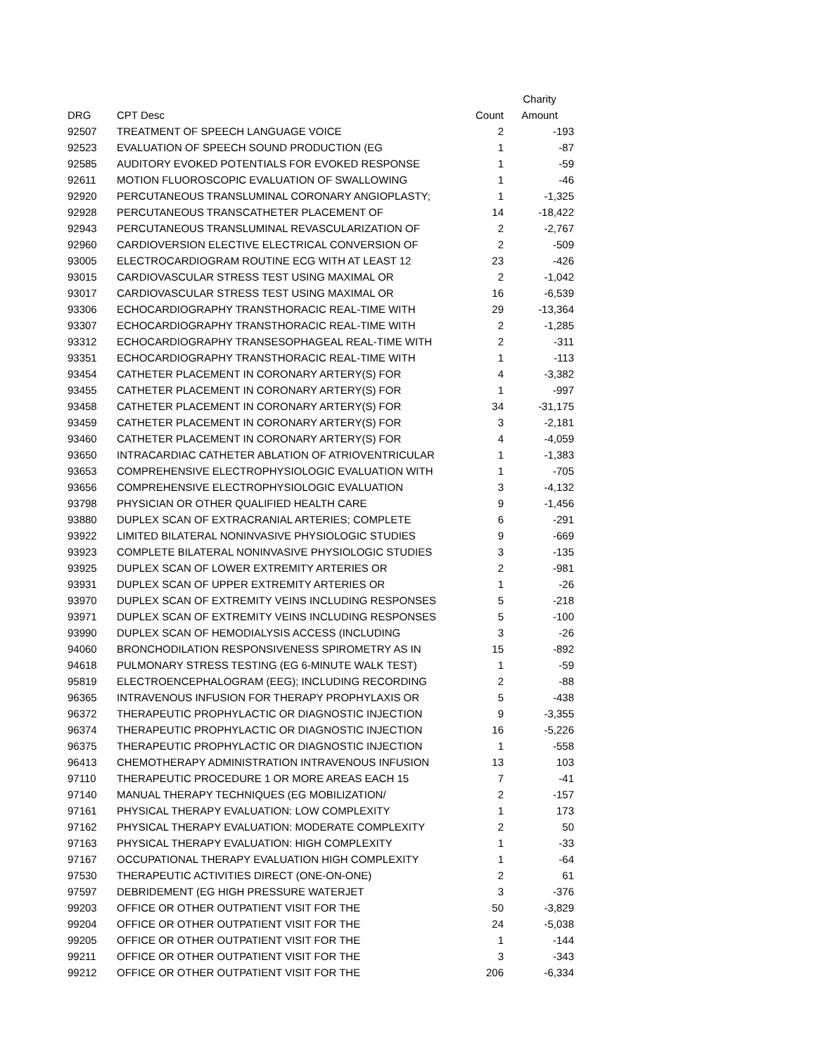| | | | Charity |
| --- | --- | --- | --- |
| DRG | CPT Desc | Count | Amount |
| 92507 | TREATMENT OF SPEECH LANGUAGE VOICE | 2 | -193 |
| 92523 | EVALUATION OF SPEECH SOUND PRODUCTION (EG | 1 | -87 |
| 92585 | AUDITORY EVOKED POTENTIALS FOR EVOKED RESPONSE | 1 | -59 |
| 92611 | MOTION FLUOROSCOPIC EVALUATION OF SWALLOWING | 1 | -46 |
| 92920 | PERCUTANEOUS TRANSLUMINAL CORONARY ANGIOPLASTY; | 1 | -1,325 |
| 92928 | PERCUTANEOUS TRANSCATHETER PLACEMENT OF | 14 | -18,422 |
| 92943 | PERCUTANEOUS TRANSLUMINAL REVASCULARIZATION OF | 2 | -2,767 |
| 92960 | CARDIOVERSION ELECTIVE ELECTRICAL CONVERSION OF | 2 | -509 |
| 93005 | ELECTROCARDIOGRAM ROUTINE ECG WITH AT LEAST 12 | 23 | -426 |
| 93015 | CARDIOVASCULAR STRESS TEST USING MAXIMAL OR | 2 | -1,042 |
| 93017 | CARDIOVASCULAR STRESS TEST USING MAXIMAL OR | 16 | -6,539 |
| 93306 | ECHOCARDIOGRAPHY TRANSTHORACIC REAL-TIME WITH | 29 | -13,364 |
| 93307 | ECHOCARDIOGRAPHY TRANSTHORACIC REAL-TIME WITH | 2 | -1,285 |
| 93312 | ECHOCARDIOGRAPHY TRANSESOPHAGEAL REAL-TIME WITH | 2 | -311 |
| 93351 | ECHOCARDIOGRAPHY TRANSTHORACIC REAL-TIME WITH | 1 | -113 |
| 93454 | CATHETER PLACEMENT IN CORONARY ARTERY(S) FOR | 4 | -3,382 |
| 93455 | CATHETER PLACEMENT IN CORONARY ARTERY(S) FOR | 1 | -997 |
| 93458 | CATHETER PLACEMENT IN CORONARY ARTERY(S) FOR | 34 | -31,175 |
| 93459 | CATHETER PLACEMENT IN CORONARY ARTERY(S) FOR | 3 | -2,181 |
| 93460 | CATHETER PLACEMENT IN CORONARY ARTERY(S) FOR | 4 | -4,059 |
| 93650 | INTRACARDIAC CATHETER ABLATION OF ATRIOVENTRICULAR | 1 | -1,383 |
| 93653 | COMPREHENSIVE ELECTROPHYSIOLOGIC EVALUATION WITH | 1 | -705 |
| 93656 | COMPREHENSIVE ELECTROPHYSIOLOGIC EVALUATION | 3 | -4,132 |
| 93798 | PHYSICIAN OR OTHER QUALIFIED HEALTH CARE | 9 | -1,456 |
| 93880 | DUPLEX SCAN OF EXTRACRANIAL ARTERIES; COMPLETE | 6 | -291 |
| 93922 | LIMITED BILATERAL NONINVASIVE PHYSIOLOGIC STUDIES | 9 | -669 |
| 93923 | COMPLETE BILATERAL NONINVASIVE PHYSIOLOGIC STUDIES | 3 | -135 |
| 93925 | DUPLEX SCAN OF LOWER EXTREMITY ARTERIES OR | 2 | -981 |
| 93931 | DUPLEX SCAN OF UPPER EXTREMITY ARTERIES OR | 1 | -26 |
| 93970 | DUPLEX SCAN OF EXTREMITY VEINS INCLUDING RESPONSES | 5 | -218 |
| 93971 | DUPLEX SCAN OF EXTREMITY VEINS INCLUDING RESPONSES | 5 | -100 |
| 93990 | DUPLEX SCAN OF HEMODIALYSIS ACCESS (INCLUDING | 3 | -26 |
| 94060 | BRONCHODILATION RESPONSIVENESS SPIROMETRY AS IN | 15 | -892 |
| 94618 | PULMONARY STRESS TESTING (EG 6-MINUTE WALK TEST) | 1 | -59 |
| 95819 | ELECTROENCEPHALOGRAM (EEG); INCLUDING RECORDING | 2 | -88 |
| 96365 | INTRAVENOUS INFUSION FOR THERAPY PROPHYLAXIS OR | 5 | -438 |
| 96372 | THERAPEUTIC PROPHYLACTIC OR DIAGNOSTIC INJECTION | 9 | -3,355 |
| 96374 | THERAPEUTIC PROPHYLACTIC OR DIAGNOSTIC INJECTION | 16 | -5,226 |
| 96375 | THERAPEUTIC PROPHYLACTIC OR DIAGNOSTIC INJECTION | 1 | -558 |
| 96413 | CHEMOTHERAPY ADMINISTRATION INTRAVENOUS INFUSION | 13 | 103 |
| 97110 | THERAPEUTIC PROCEDURE 1 OR MORE AREAS EACH 15 | 7 | -41 |
| 97140 | MANUAL THERAPY TECHNIQUES (EG MOBILIZATION/ | 2 | -157 |
| 97161 | PHYSICAL THERAPY EVALUATION: LOW COMPLEXITY | 1 | 173 |
| 97162 | PHYSICAL THERAPY EVALUATION: MODERATE COMPLEXITY | 2 | 50 |
| 97163 | PHYSICAL THERAPY EVALUATION: HIGH COMPLEXITY | 1 | -33 |
| 97167 | OCCUPATIONAL THERAPY EVALUATION HIGH COMPLEXITY | 1 | -64 |
| 97530 | THERAPEUTIC ACTIVITIES DIRECT (ONE-ON-ONE) | 2 | 61 |
| 97597 | DEBRIDEMENT (EG HIGH PRESSURE WATERJET | 3 | -376 |
| 99203 | OFFICE OR OTHER OUTPATIENT VISIT FOR THE | 50 | -3,829 |
| 99204 | OFFICE OR OTHER OUTPATIENT VISIT FOR THE | 24 | -5,038 |
| 99205 | OFFICE OR OTHER OUTPATIENT VISIT FOR THE | 1 | -144 |
| 99211 | OFFICE OR OTHER OUTPATIENT VISIT FOR THE | 3 | -343 |
| 99212 | OFFICE OR OTHER OUTPATIENT VISIT FOR THE | 206 | -6,334 |